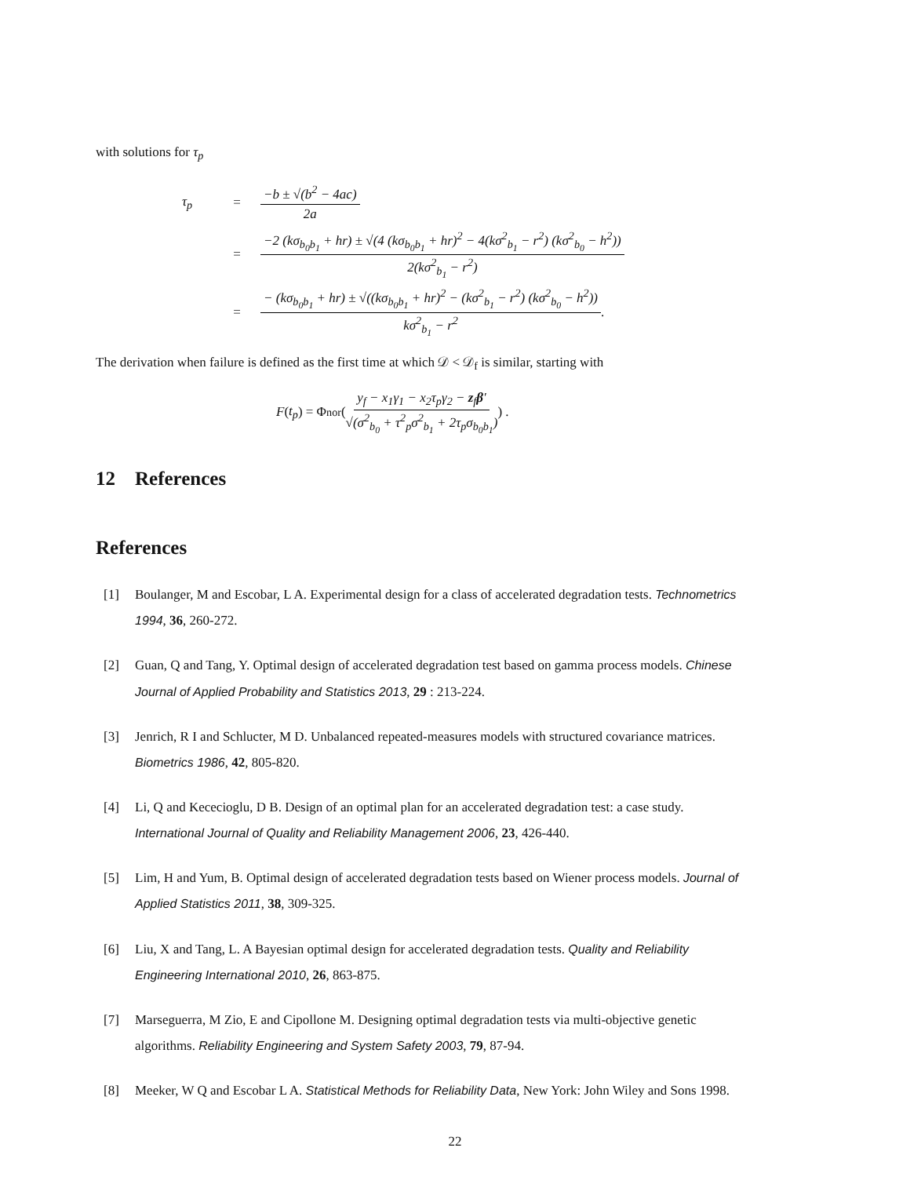with solutions for τ<sub>p</sub>
τ<sub>p</sub> = −b ± √(b<sup>2</sup> − 4ac) 2a
= −2 (kσ<sub>b<sub>0</sub>b<sub>1</sub></sub> + hr) ± √(4 (kσ<sub>b<sub>0</sub>b<sub>1</sub></sub> + hr)<sup>2</sup> − 4(kσ<sup>2</sup><sub>b<sub>1</sub></sub> − r<sup>2</sup>) (kσ<sup>2</sup><sub>b<sub>0</sub></sub> − h<sup>2</sup>)) 2(kσ<sup>2</sup><sub>b<sub>1</sub></sub> − r<sup>2</sup>)
= − (kσ<sub>b<sub>0</sub>b<sub>1</sub></sub> + hr) ± √((kσ<sub>b<sub>0</sub>b<sub>1</sub></sub> + hr)<sup>2</sup> − (kσ<sup>2</sup><sub>b<sub>1</sub></sub> − r<sup>2</sup>) (kσ<sup>2</sup><sub>b<sub>0</sub></sub> − h<sup>2</sup>)) kσ<sup>2</sup><sub>b<sub>1</sub></sub> − r<sup>2</sup>.
The derivation when failure is defined as the first time at which 𝒟 < 𝒟<sub>f</sub> is similar, starting with
F (t<sub>p</sub>) = Φ<sub>nor</sub> ( y<sub>f</sub> − x<sub>1</sub>γ<sub>1</sub> − x<sub>2</sub>τ<sub>p</sub>γ<sub>2</sub> − z<sub>f</sub>β′ √(σ<sup>2</sup><sub>b<sub>0</sub></sub> + τ<sup>2</sup><sub>p</sub>σ<sup>2</sup><sub>b<sub>1</sub></sub> + 2τ<sub>p</sub>σ<sub>b<sub>0</sub>b<sub>1</sub></sub>) ) .
12 References
References
[1] Boulanger, M and Escobar, L A. Experimental design for a class of accelerated degradation tests. Technometrics 1994, 36, 260-272.
[2] Guan, Q and Tang, Y. Optimal design of accelerated degradation test based on gamma process models. Chinese Journal of Applied Probability and Statistics 2013, 29 : 213-224.
[3] Jenrich, R I and Schlucter, M D. Unbalanced repeated-measures models with structured covariance matrices. Biometrics 1986, 42, 805-820.
[4] Li, Q and Kececioglu, D B. Design of an optimal plan for an accelerated degradation test: a case study. International Journal of Quality and Reliability Management 2006, 23, 426-440.
[5] Lim, H and Yum, B. Optimal design of accelerated degradation tests based on Wiener process models. Journal of Applied Statistics 2011, 38, 309-325.
[6] Liu, X and Tang, L. A Bayesian optimal design for accelerated degradation tests. Quality and Reliability Engineering International 2010, 26, 863-875.
[7] Marseguerra, M Zio, E and Cipollone M. Designing optimal degradation tests via multi-objective genetic algorithms. Reliability Engineering and System Safety 2003, 79, 87-94.
[8] Meeker, W Q and Escobar L A. Statistical Methods for Reliability Data, New York: John Wiley and Sons 1998.
22